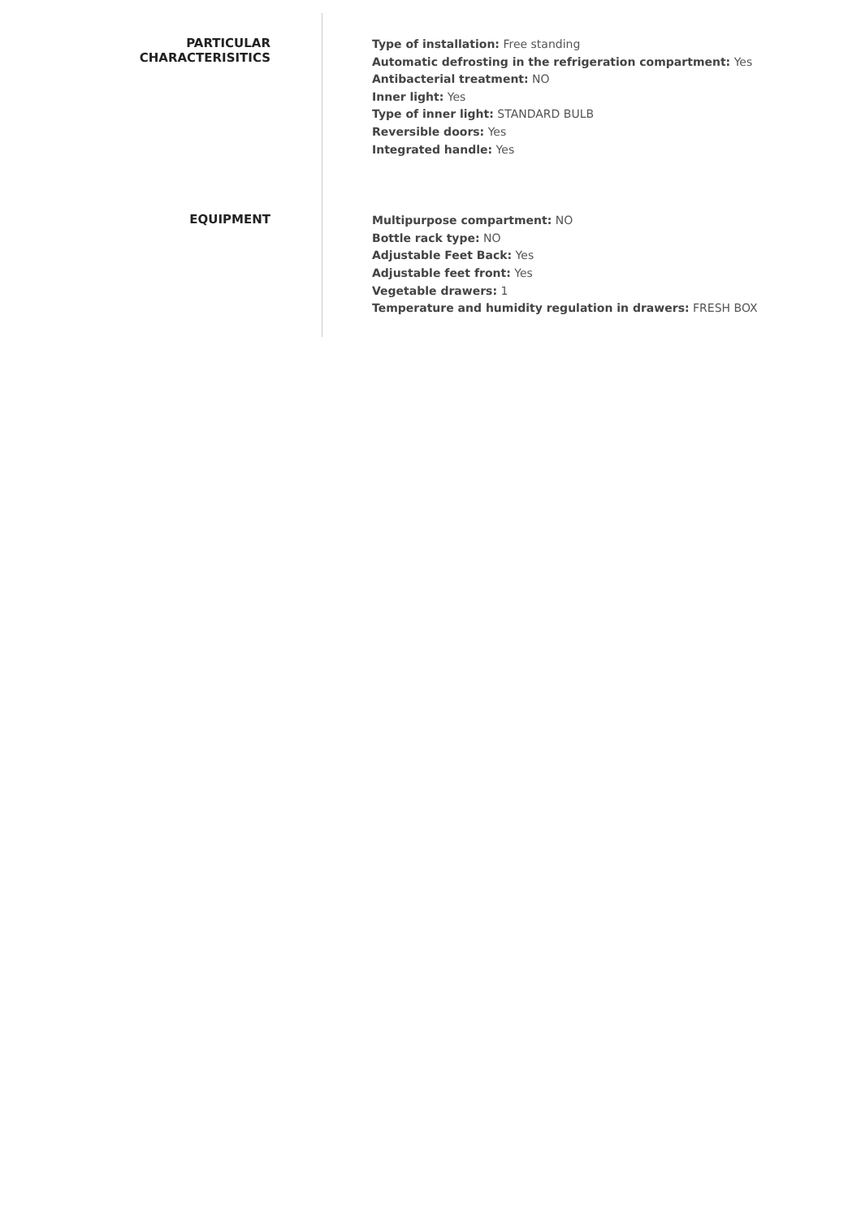PARTICULAR
CHARACTERISITICS
Type of installation: Free standing
Automatic defrosting in the refrigeration compartment: Yes
Antibacterial treatment: NO
Inner light: Yes
Type of inner light: STANDARD BULB
Reversible doors: Yes
Integrated handle: Yes
EQUIPMENT
Multipurpose compartment: NO
Bottle rack type: NO
Adjustable Feet Back: Yes
Adjustable feet front: Yes
Vegetable drawers: 1
Temperature and humidity regulation in drawers: FRESH BOX